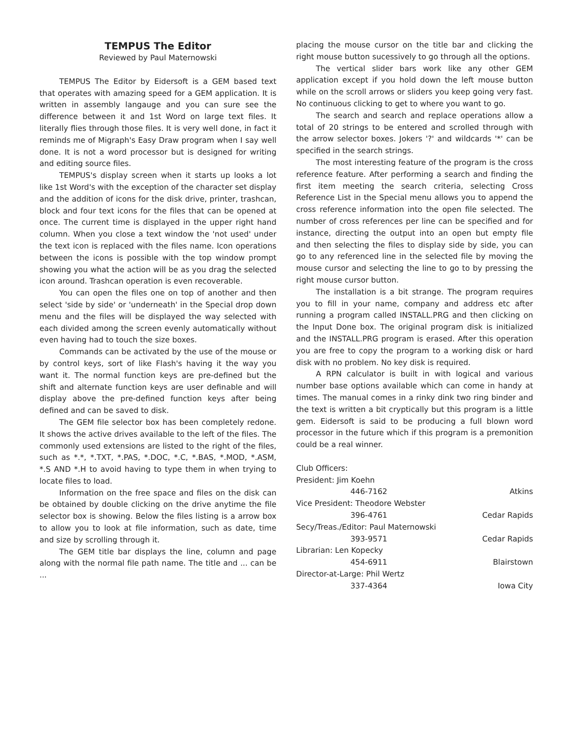TEMPUS The Editor
Reviewed by Paul Maternowski
TEMPUS The Editor by Eidersoft is a GEM based text that operates with amazing speed for a GEM application. It is written in assembly langauge and you can sure see the difference between it and 1st Word on large text files. It literally flies through those files. It is very well done, in fact it reminds me of Migraph's Easy Draw program when I say well done. It is not a word processor but is designed for writing and editing source files.
TEMPUS's display screen when it starts up looks a lot like 1st Word's with the exception of the character set display and the addition of icons for the disk drive, printer, trashcan, block and four text icons for the files that can be opened at once. The current time is displayed in the upper right hand column. When you close a text window the 'not used' under the text icon is replaced with the files name. Icon operations between the icons is possible with the top window prompt showing you what the action will be as you drag the selected icon around. Trashcan operation is even recoverable.
You can open the files one on top of another and then select 'side by side' or 'underneath' in the Special drop down menu and the files will be displayed the way selected with each divided among the screen evenly automatically without even having had to touch the size boxes.
Commands can be activated by the use of the mouse or by control keys, sort of like Flash's having it the way you want it. The normal function keys are pre-defined but the shift and alternate function keys are user definable and will display above the pre-defined function keys after being defined and can be saved to disk.
The GEM file selector box has been completely redone. It shows the active drives available to the left of the files. The commonly used extensions are listed to the right of the files, such as *.*, *.TXT, *.PAS, *.DOC, *.C, *.BAS, *.MOD, *.ASM, *.S AND *.H to avoid having to type them in when trying to locate files to load.
Information on the free space and files on the disk can be obtained by double clicking on the drive anytime the file selector box is showing. Below the files listing is a arrow box to allow you to look at file information, such as date, time and size by scrolling through it.
The GEM title bar displays the line, column and page along with the normal file path name. The title and ... can be ...
placing the mouse cursor on the title bar and clicking the right mouse button sucessively to go through all the options.
The vertical slider bars work like any other GEM application except if you hold down the left mouse button while on the scroll arrows or sliders you keep going very fast. No continuous clicking to get to where you want to go.
The search and search and replace operations allow a total of 20 strings to be entered and scrolled through with the arrow selector boxes. Jokers '?' and wildcards '*' can be specified in the search strings.
The most interesting feature of the program is the cross reference feature. After performing a search and finding the first item meeting the search criteria, selecting Cross Reference List in the Special menu allows you to append the cross reference information into the open file selected. The number of cross references per line can be specified and for instance, directing the output into an open but empty file and then selecting the files to display side by side, you can go to any referenced line in the selected file by moving the mouse cursor and selecting the line to go to by pressing the right mouse cursor button.
The installation is a bit strange. The program requires you to fill in your name, company and address etc after running a program called INSTALL.PRG and then clicking on the Input Done box. The original program disk is initialized and the INSTALL.PRG program is erased. After this operation you are free to copy the program to a working disk or hard disk with no problem. No key disk is required.
A RPN calculator is built in with logical and various number base options available which can come in handy at times. The manual comes in a rinky dink two ring binder and the text is written a bit cryptically but this program is a little gem. Eidersoft is said to be producing a full blown word processor in the future which if this program is a premonition could be a real winner.
Club Officers:
President: Jim Koehn
446-7162 Atkins
Vice President: Theodore Webster
396-4761 Cedar Rapids
Secy/Treas./Editor: Paul Maternowski
393-9571 Cedar Rapids
Librarian: Len Kopecky
454-6911 Blairstown
Director-at-Large: Phil Wertz
337-4364 Iowa City